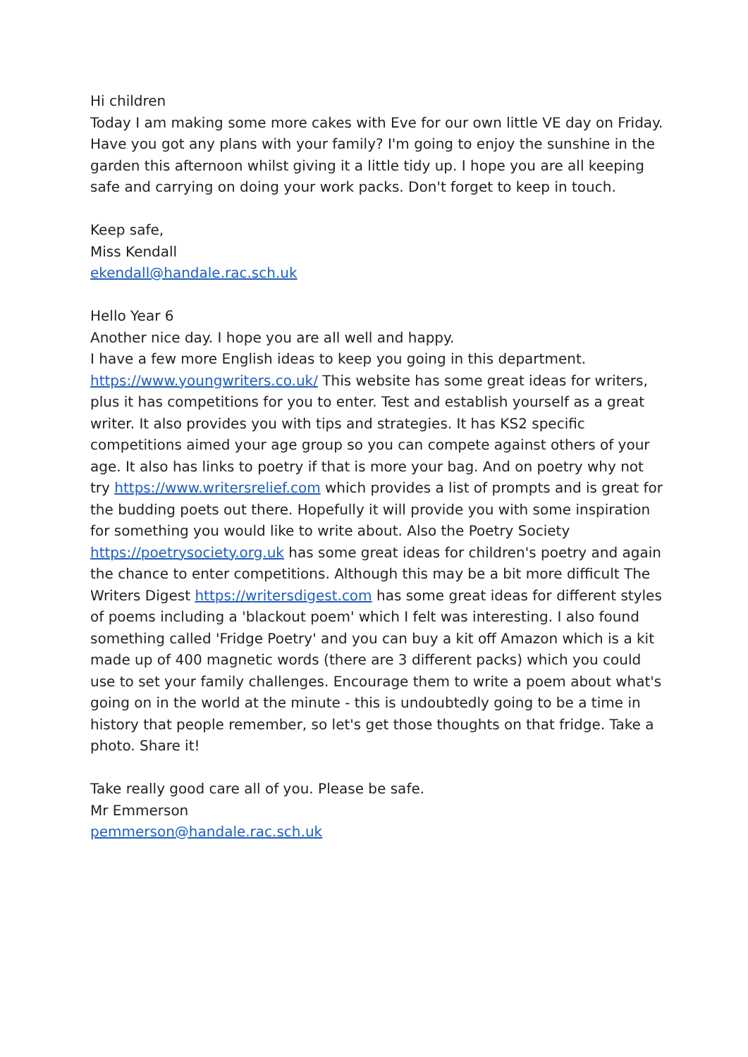Hi children
Today I am making some more cakes with Eve for our own little VE day on Friday. Have you got any plans with your family? I'm going to enjoy the sunshine in the garden this afternoon whilst giving it a little tidy up. I hope you are all keeping safe and carrying on doing your work packs. Don't forget to keep in touch.
Keep safe,
Miss Kendall
ekendall@handale.rac.sch.uk
Hello Year 6
Another nice day. I hope you are all well and happy.
I have a few more English ideas to keep you going in this department.
https://www.youngwriters.co.uk/ This website has some great ideas for writers, plus it has competitions for you to enter. Test and establish yourself as a great writer. It also provides you with tips and strategies. It has KS2 specific competitions aimed your age group so you can compete against others of your age. It also has links to poetry if that is more your bag. And on poetry why not try https://www.writersrelief.com which provides a list of prompts and is great for the budding poets out there. Hopefully it will provide you with some inspiration for something you would like to write about. Also the Poetry Society https://poetrysociety.org.uk has some great ideas for children's poetry and again the chance to enter competitions. Although this may be a bit more difficult The Writers Digest https://writersdigest.com has some great ideas for different styles of poems including a 'blackout poem' which I felt was interesting. I also found something called 'Fridge Poetry' and you can buy a kit off Amazon which is a kit made up of 400 magnetic words (there are 3 different packs) which you could use to set your family challenges. Encourage them to write a poem about what's going on in the world at the minute - this is undoubtedly going to be a time in history that people remember, so let's get those thoughts on that fridge. Take a photo. Share it!
Take really good care all of you. Please be safe.
Mr Emmerson
pemmerson@handale.rac.sch.uk